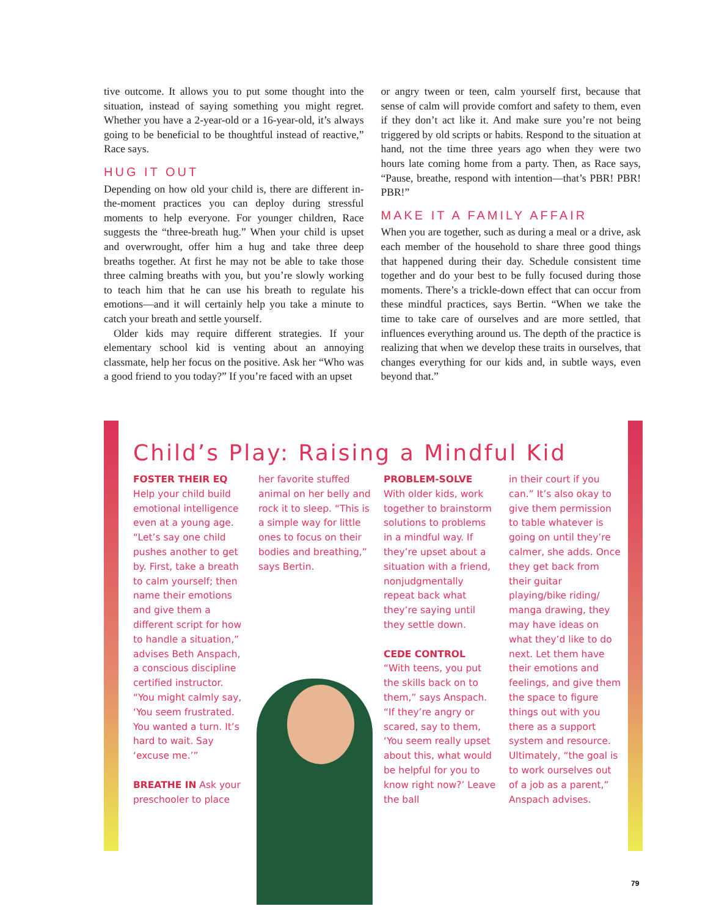tive outcome. It allows you to put some thought into the situation, instead of saying something you might regret. Whether you have a 2-year-old or a 16-year-old, it’s always going to be beneficial to be thoughtful instead of reactive,” Race says.
HUG IT OUT
Depending on how old your child is, there are different in-the-moment practices you can deploy during stressful moments to help everyone. For younger children, Race suggests the “three-breath hug.” When your child is upset and overwrought, offer him a hug and take three deep breaths together. At first he may not be able to take those three calming breaths with you, but you’re slowly working to teach him that he can use his breath to regulate his emotions—and it will certainly help you take a minute to catch your breath and settle yourself.
Older kids may require different strategies. If your elementary school kid is venting about an annoying classmate, help her focus on the positive. Ask her “Who was a good friend to you today?” If you’re faced with an upset
or angry tween or teen, calm yourself first, because that sense of calm will provide comfort and safety to them, even if they don’t act like it. And make sure you’re not being triggered by old scripts or habits. Respond to the situation at hand, not the time three years ago when they were two hours late coming home from a party. Then, as Race says, “Pause, breathe, respond with intention—that’s PBR! PBR! PBR!”
MAKE IT A FAMILY AFFAIR
When you are together, such as during a meal or a drive, ask each member of the household to share three good things that happened during their day. Schedule consistent time together and do your best to be fully focused during those moments. There’s a trickle-down effect that can occur from these mindful practices, says Bertin. “When we take the time to take care of ourselves and are more settled, that influences everything around us. The depth of the practice is realizing that when we develop these traits in ourselves, that changes everything for our kids and, in subtle ways, even beyond that.”
Child’s Play: Raising a Mindful Kid
FOSTER THEIR EQ
Help your child build emotional intelligence even at a young age. “Let’s say one child pushes another to get by. First, take a breath to calm yourself; then name their emotions and give them a different script for how to handle a situation,” advises Beth Anspach, a conscious discipline certified instructor. “You might calmly say, ‘You seem frustrated. You wanted a turn. It’s hard to wait. Say ‘excuse me.’”
BREATHE IN Ask your preschooler to place
her favorite stuffed animal on her belly and rock it to sleep. “This is a simple way for little ones to focus on their bodies and breathing,” says Bertin.
PROBLEM-SOLVE
With older kids, work together to brainstorm solutions to problems in a mindful way. If they’re upset about a situation with a friend, nonjudgmentally repeat back what they’re saying until they settle down.
CEDE CONTROL
“With teens, you put the skills back on to them,” says Anspach. “If they’re angry or scared, say to them, ‘You seem really upset about this, what would be helpful for you to know right now?’ Leave the ball
in their court if you can.” It’s also okay to give them permission to table whatever is going on until they’re calmer, she adds. Once they get back from their guitar playing/bike riding/ manga drawing, they may have ideas on what they’d like to do next. Let them have their emotions and feelings, and give them the space to figure things out with you there as a support system and resource. Ultimately, “the goal is to work ourselves out of a job as a parent,” Anspach advises.
79